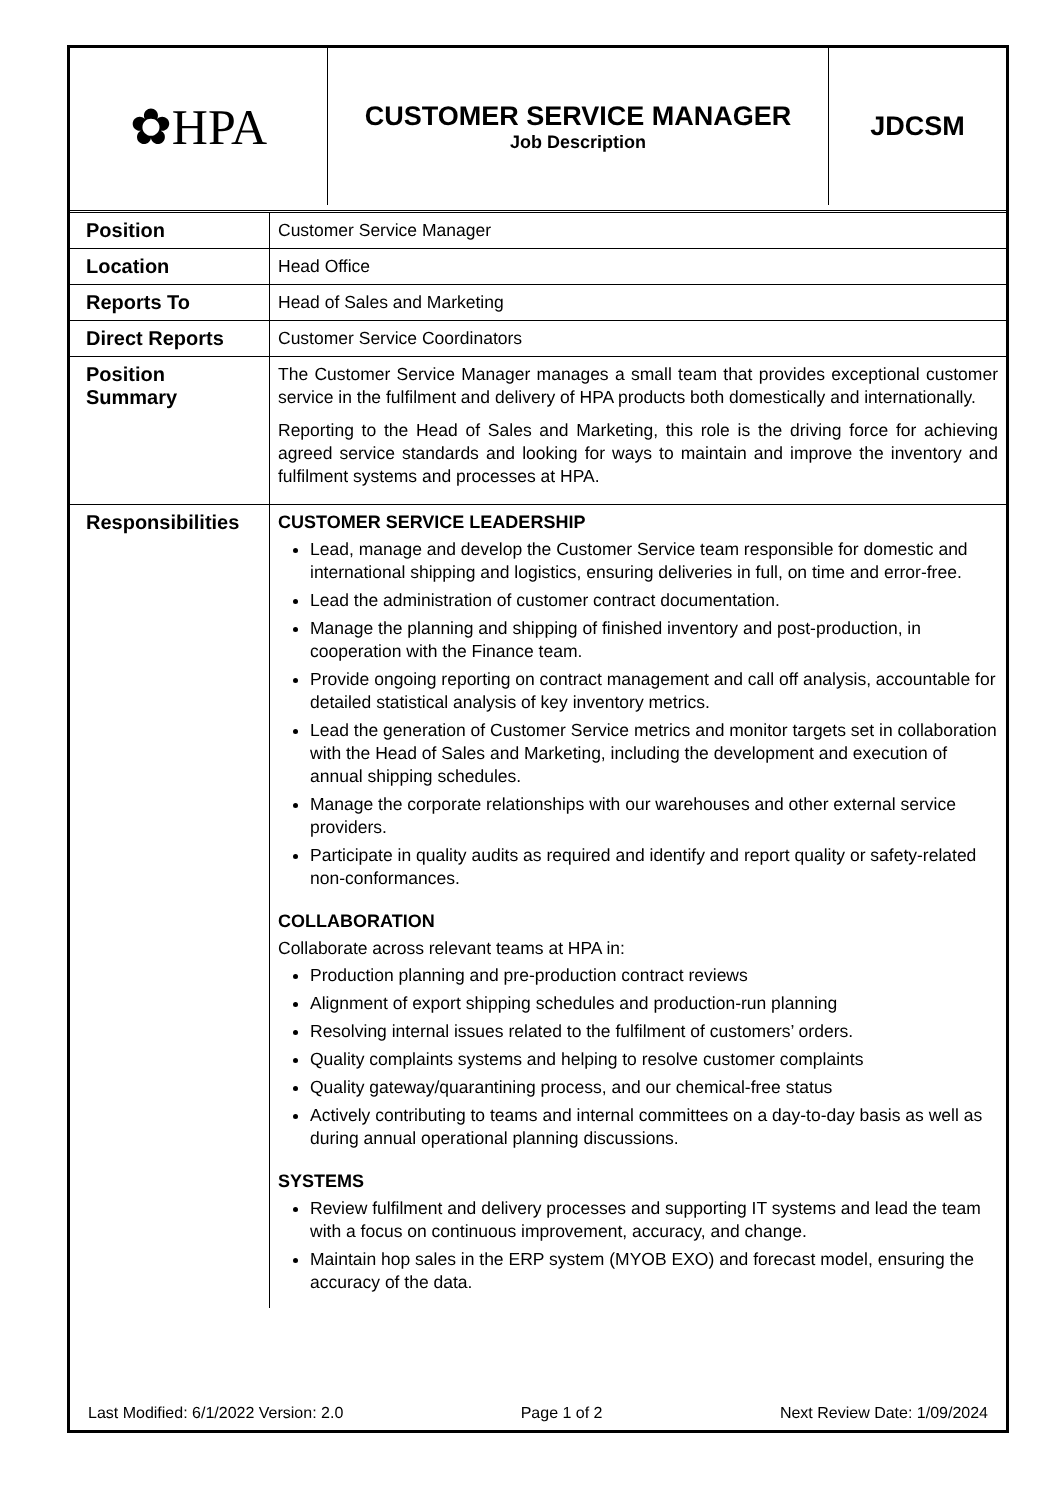| ✿HPA | CUSTOMER SERVICE MANAGER Job Description | JDCSM |
| Position | Customer Service Manager |
| Location | Head Office |
| Reports To | Head of Sales and Marketing |
| Direct Reports | Customer Service Coordinators |
| Position Summary | The Customer Service Manager manages a small team that provides exceptional customer service in the fulfilment and delivery of HPA products both domestically and internationally. Reporting to the Head of Sales and Marketing, this role is the driving force for achieving agreed service standards and looking for ways to maintain and improve the inventory and fulfilment systems and processes at HPA. |
| Responsibilities | CUSTOMER SERVICE LEADERSHIP Lead, manage and develop the Customer Service team responsible for domestic and international shipping and logistics, ensuring deliveries in full, on time and error-free. Lead the administration of customer contract documentation. Manage the planning and shipping of finished inventory and post-production, in cooperation with the Finance team. Provide ongoing reporting on contract management and call off analysis, accountable for detailed statistical analysis of key inventory metrics. Lead the generation of Customer Service metrics and monitor targets set in collaboration with the Head of Sales and Marketing, including the development and execution of annual shipping schedules. Manage the corporate relationships with our warehouses and other external service providers. Participate in quality audits as required and identify and report quality or safety-related non-conformances. COLLABORATION Collaborate across relevant teams at HPA in: Production planning and pre-production contract reviews Alignment of export shipping schedules and production-run planning Resolving internal issues related to the fulfilment of customers’ orders. Quality complaints systems and helping to resolve customer complaints Quality gateway/quarantining process, and our chemical-free status Actively contributing to teams and internal committees on a day-to-day basis as well as during annual operational planning discussions. SYSTEMS Review fulfilment and delivery processes and supporting IT systems and lead the team with a focus on continuous improvement, accuracy, and change. Maintain hop sales in the ERP system (MYOB EXO) and forecast model, ensuring the accuracy of the data. |
Last Modified: 6/1/2022 Version: 2.0 Page 1 of 2 Next Review Date: 1/09/2024